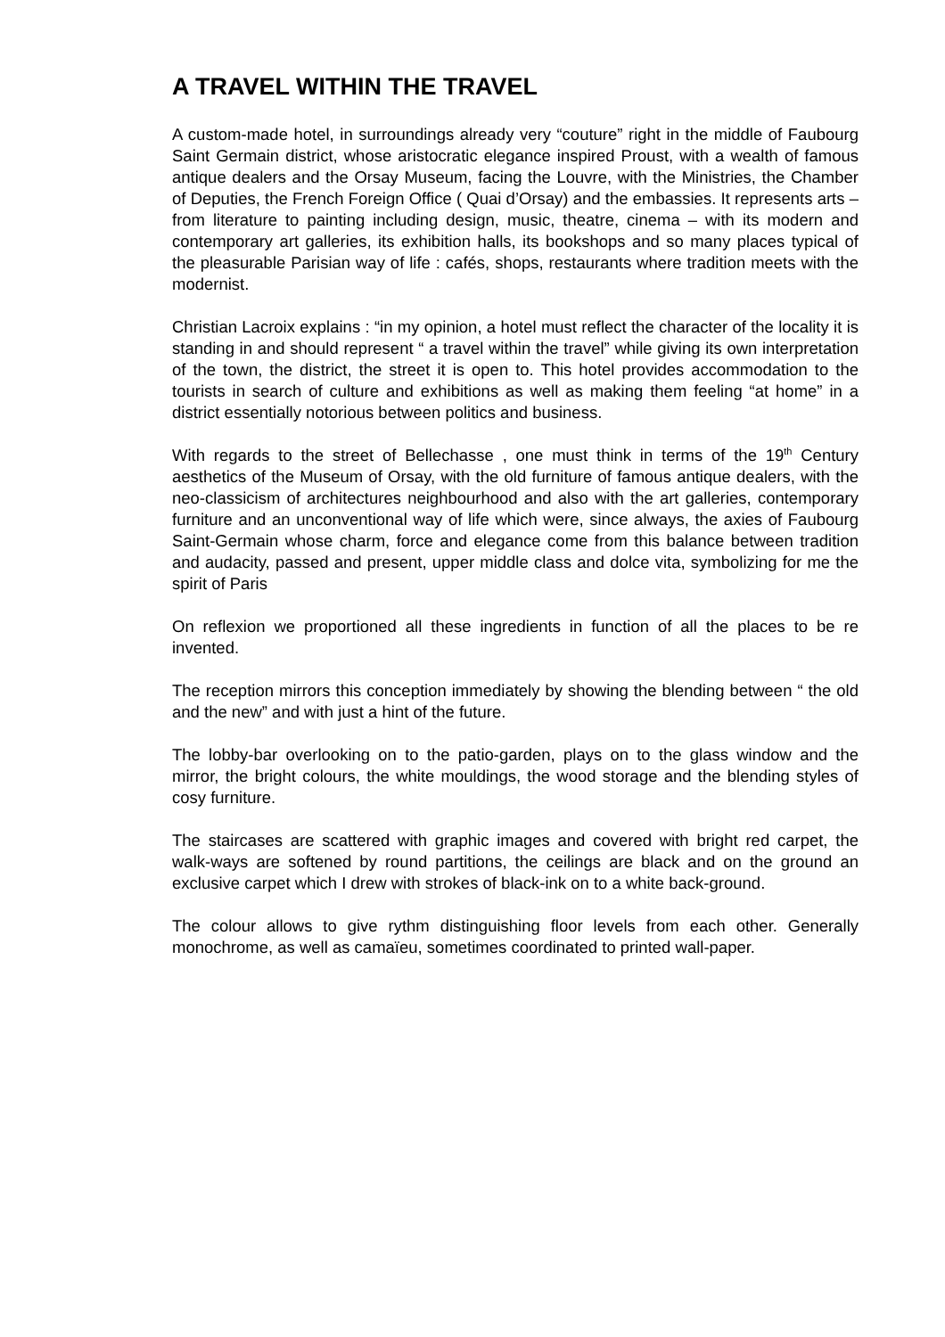A TRAVEL WITHIN THE TRAVEL
A custom-made hotel, in surroundings already very “couture” right in the middle of Faubourg Saint Germain district, whose aristocratic elegance inspired Proust, with a wealth of famous antique dealers and the Orsay Museum, facing the Louvre, with the Ministries, the Chamber of Deputies, the French Foreign Office ( Quai d’Orsay) and the embassies. It represents arts – from literature to painting including design, music, theatre, cinema – with its modern and contemporary art galleries, its exhibition halls, its bookshops and so many places typical of the pleasurable Parisian way of life : cafés, shops, restaurants where tradition meets with the modernist.
Christian Lacroix explains : “in my opinion, a hotel must reflect the character of the locality it is standing in and should represent “ a travel within the travel” while giving its own interpretation of the town, the district, the street it is open to. This hotel provides accommodation to the tourists in search of culture and exhibitions as well as making them feeling “at home” in a district essentially notorious between politics and business.
With regards to the street of Bellechasse , one must think in terms of the 19<sup>th</sup> Century aesthetics of the Museum of Orsay, with the old furniture of famous antique dealers, with the neo-classicism of architectures neighbourhood and also with the art galleries, contemporary furniture and an unconventional way of life which were, since always, the axies of Faubourg Saint-Germain whose charm, force and elegance come from this balance between tradition and audacity, passed and present, upper middle class and dolce vita, symbolizing for me the spirit of Paris
On reflexion we proportioned all these ingredients in function of all the places to be re invented.
The reception mirrors this conception immediately by showing the blending between “ the old and the new” and with just a hint of the future.
The lobby-bar overlooking on to the patio-garden, plays on to the glass window and the mirror, the bright colours, the white mouldings, the wood storage and the blending styles of cosy furniture.
The staircases are scattered with graphic images and covered with bright red carpet, the walk-ways are softened by round partitions, the ceilings are black and on the ground an exclusive carpet which I drew with strokes of black-ink on to a white back-ground.
The colour allows to give rythm distinguishing floor levels from each other. Generally monochrome, as well as camaïeu, sometimes coordinated to printed wall-paper.